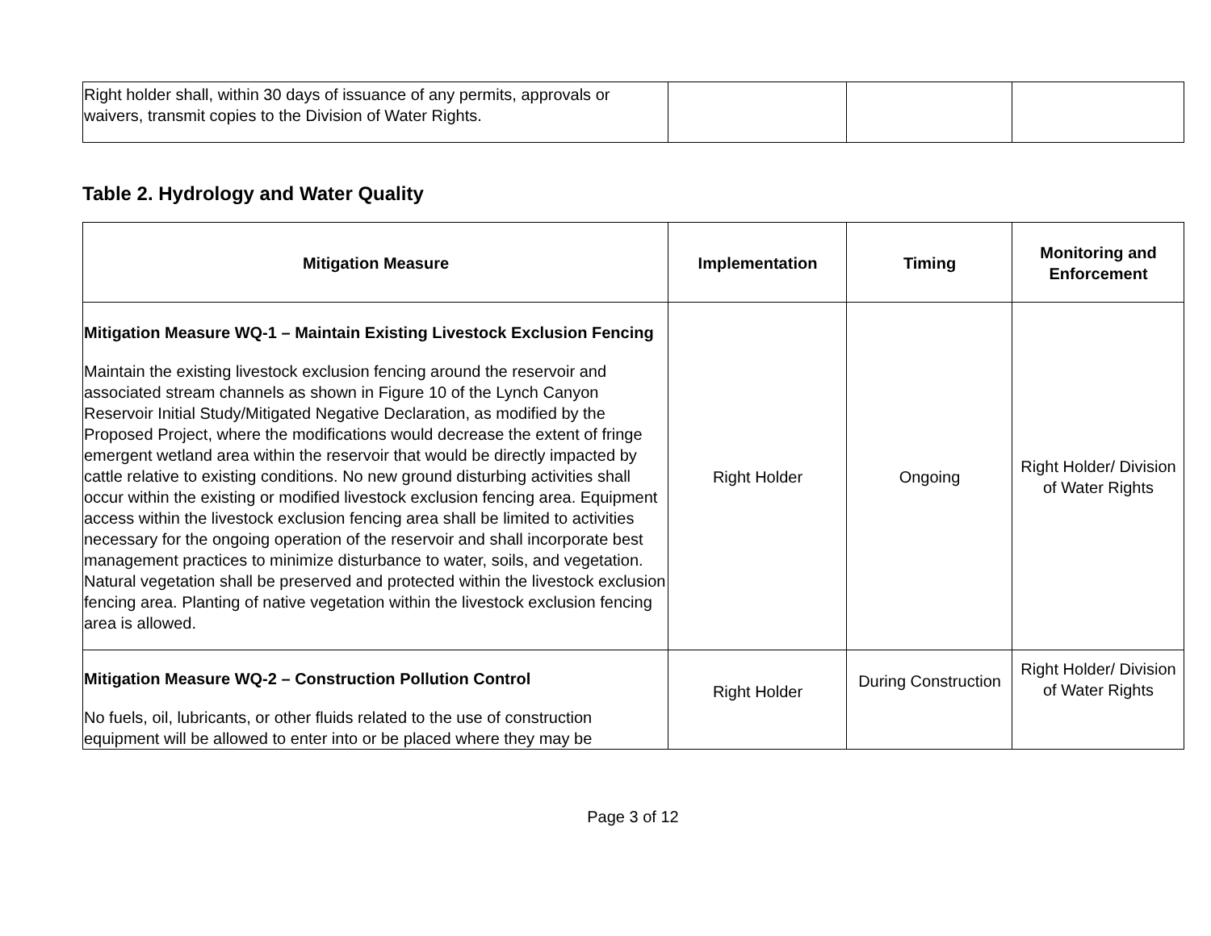| Right holder shall, within 30 days of issuance of any permits, approvals or waivers, transmit copies to the Division of Water Rights. | | | |
Table 2. Hydrology and Water Quality
| Mitigation Measure | Implementation | Timing | Monitoring and Enforcement |
| --- | --- | --- | --- |
| Mitigation Measure WQ-1 – Maintain Existing Livestock Exclusion Fencing Maintain the existing livestock exclusion fencing around the reservoir and associated stream channels as shown in Figure 10 of the Lynch Canyon Reservoir Initial Study/Mitigated Negative Declaration, as modified by the Proposed Project, where the modifications would decrease the extent of fringe emergent wetland area within the reservoir that would be directly impacted by cattle relative to existing conditions. No new ground disturbing activities shall occur within the existing or modified livestock exclusion fencing area. Equipment access within the livestock exclusion fencing area shall be limited to activities necessary for the ongoing operation of the reservoir and shall incorporate best management practices to minimize disturbance to water, soils, and vegetation. Natural vegetation shall be preserved and protected within the livestock exclusion fencing area. Planting of native vegetation within the livestock exclusion fencing area is allowed. | Right Holder | Ongoing | Right Holder/ Division of Water Rights |
| Mitigation Measure WQ-2 – Construction Pollution Control No fuels, oil, lubricants, or other fluids related to the use of construction equipment will be allowed to enter into or be placed where they may be | Right Holder | During Construction | Right Holder/ Division of Water Rights |
Page 3 of 12